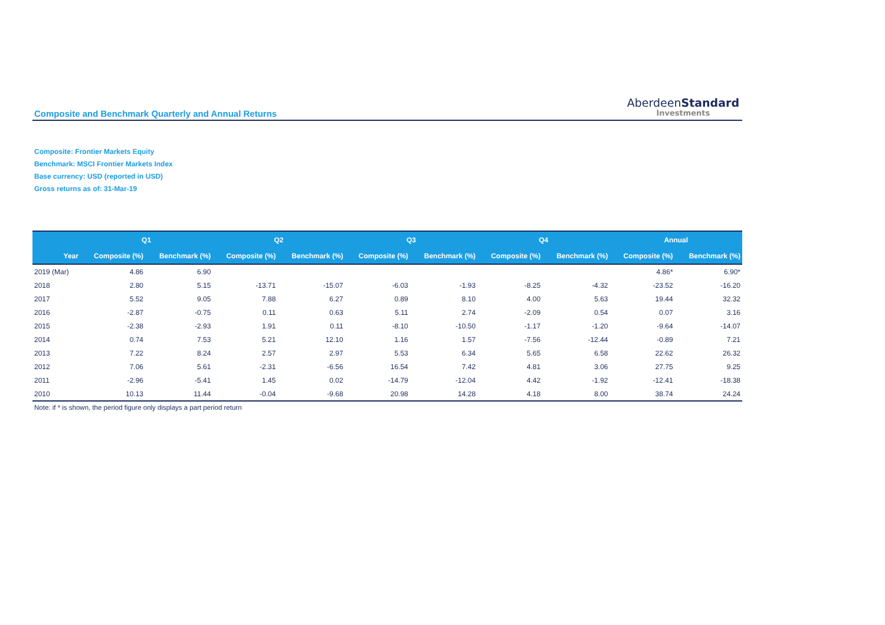Composite and Benchmark Quarterly and Annual Returns
AberdeenStandard
Investments
Composite: Frontier Markets Equity
Benchmark: MSCI Frontier Markets Index
Base currency: USD (reported in USD)
Gross returns as of: 31-Mar-19
| | Q1 | | Q2 | | Q3 | | Q4 | | Annual | |
| --- | --- | --- | --- | --- | --- | --- | --- | --- | --- | --- |
| Year | Composite (%) | Benchmark (%) | Composite (%) | Benchmark (%) | Composite (%) | Benchmark (%) | Composite (%) | Benchmark (%) | Composite (%) | Benchmark (%) |
| 2019 (Mar) | 4.86 | 6.90 | | | | | | | 4.86* | 6.90* |
| 2018 | 2.80 | 5.15 | -13.71 | -15.07 | -6.03 | -1.93 | -8.25 | -4.32 | -23.52 | -16.20 |
| 2017 | 5.52 | 9.05 | 7.88 | 6.27 | 0.89 | 8.10 | 4.00 | 5.63 | 19.44 | 32.32 |
| 2016 | -2.87 | -0.75 | 0.11 | 0.63 | 5.11 | 2.74 | -2.09 | 0.54 | 0.07 | 3.16 |
| 2015 | -2.38 | -2.93 | 1.91 | 0.11 | -8.10 | -10.50 | -1.17 | -1.20 | -9.64 | -14.07 |
| 2014 | 0.74 | 7.53 | 5.21 | 12.10 | 1.16 | 1.57 | -7.56 | -12.44 | -0.89 | 7.21 |
| 2013 | 7.22 | 8.24 | 2.57 | 2.97 | 5.53 | 6.34 | 5.65 | 6.58 | 22.62 | 26.32 |
| 2012 | 7.06 | 5.61 | -2.31 | -6.56 | 16.54 | 7.42 | 4.81 | 3.06 | 27.75 | 9.25 |
| 2011 | -2.96 | -5.41 | 1.45 | 0.02 | -14.79 | -12.04 | 4.42 | -1.92 | -12.41 | -18.38 |
| 2010 | 10.13 | 11.44 | -0.04 | -9.68 | 20.98 | 14.28 | 4.18 | 8.00 | 38.74 | 24.24 |
Note: if * is shown, the period figure only displays a part period return